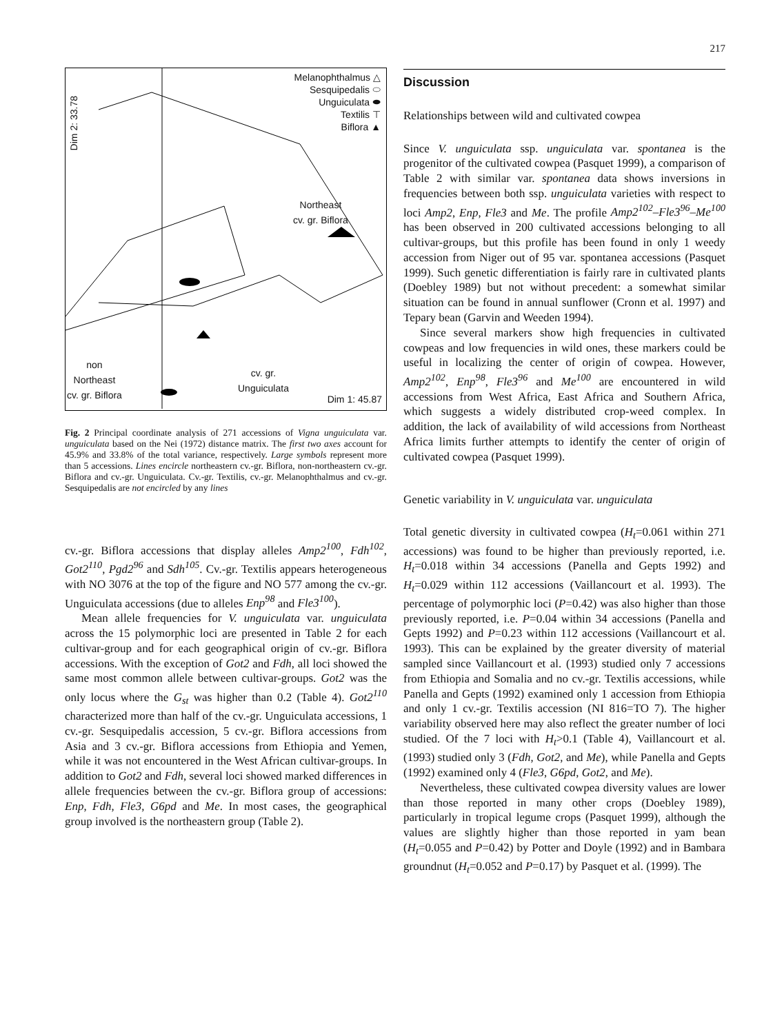217
Melanophthalmus △
Sesquipedalis ⬭
Unguiculata ⬬
Textilis ⊤
Biflora ▲
Dim 2: 33.78
Northeast
cv. gr. Biflora
non
Northeast
cv. gr. Biflora
cv. gr.
Unguiculata
Dim 1: 45.87
Fig. 2 Principal coordinate analysis of 271 accessions of Vigna unguiculata var. unguiculata based on the Nei (1972) distance matrix. The first two axes account for 45.9% and 33.8% of the total variance, respectively. Large symbols represent more than 5 accessions. Lines encircle northeastern cv.-gr. Biflora, non-northeastern cv.-gr. Biflora and cv.-gr. Unguiculata. Cv.-gr. Textilis, cv.-gr. Melanophthalmus and cv.-gr. Sesquipedalis are not encircled by any lines
cv.-gr. Biflora accessions that display alleles Amp2<sup>100</sup>, Fdh<sup>102</sup>, Got2<sup>110</sup>, Pgd2<sup>96</sup> and Sdh<sup>105</sup>. Cv.-gr. Textilis appears heterogeneous with NO 3076 at the top of the figure and NO 577 among the cv.-gr. Unguiculata accessions (due to alleles Enp<sup>98</sup> and Fle3<sup>100</sup>).
Mean allele frequencies for V. unguiculata var. unguiculata across the 15 polymorphic loci are presented in Table 2 for each cultivar-group and for each geographical origin of cv.-gr. Biflora accessions. With the exception of Got2 and Fdh, all loci showed the same most common allele between cultivar-groups. Got2 was the only locus where the G<sub>st</sub> was higher than 0.2 (Table 4). Got2<sup>110</sup> characterized more than half of the cv.-gr. Unguiculata accessions, 1 cv.-gr. Sesquipedalis accession, 5 cv.-gr. Biflora accessions from Asia and 3 cv.-gr. Biflora accessions from Ethiopia and Yemen, while it was not encountered in the West African cultivar-groups. In addition to Got2 and Fdh, several loci showed marked differences in allele frequencies between the cv.-gr. Biflora group of accessions: Enp, Fdh, Fle3, G6pd and Me. In most cases, the geographical group involved is the northeastern group (Table 2).
Discussion
Relationships between wild and cultivated cowpea
Since V. unguiculata ssp. unguiculata var. spontanea is the progenitor of the cultivated cowpea (Pasquet 1999), a comparison of Table 2 with similar var. spontanea data shows inversions in frequencies between both ssp. unguiculata varieties with respect to loci Amp2, Enp, Fle3 and Me. The profile Amp2<sup>102</sup>–Fle3<sup>96</sup>–Me<sup>100</sup> has been observed in 200 cultivated accessions belonging to all cultivar-groups, but this profile has been found in only 1 weedy accession from Niger out of 95 var. spontanea accessions (Pasquet 1999). Such genetic differentiation is fairly rare in cultivated plants (Doebley 1989) but not without precedent: a somewhat similar situation can be found in annual sunflower (Cronn et al. 1997) and Tepary bean (Garvin and Weeden 1994).
Since several markers show high frequencies in cultivated cowpeas and low frequencies in wild ones, these markers could be useful in localizing the center of origin of cowpea. However, Amp2<sup>102</sup>, Enp<sup>98</sup>, Fle3<sup>96</sup> and Me<sup>100</sup> are encountered in wild accessions from West Africa, East Africa and Southern Africa, which suggests a widely distributed crop-weed complex. In addition, the lack of availability of wild accessions from Northeast Africa limits further attempts to identify the center of origin of cultivated cowpea (Pasquet 1999).
Genetic variability in V. unguiculata var. unguiculata
Total genetic diversity in cultivated cowpea (H<sub>t</sub>=0.061 within 271 accessions) was found to be higher than previously reported, i.e. H<sub>t</sub>=0.018 within 34 accessions (Panella and Gepts 1992) and H<sub>t</sub>=0.029 within 112 accessions (Vaillancourt et al. 1993). The percentage of polymorphic loci (P=0.42) was also higher than those previously reported, i.e. P=0.04 within 34 accessions (Panella and Gepts 1992) and P=0.23 within 112 accessions (Vaillancourt et al. 1993). This can be explained by the greater diversity of material sampled since Vaillancourt et al. (1993) studied only 7 accessions from Ethiopia and Somalia and no cv.-gr. Textilis accessions, while Panella and Gepts (1992) examined only 1 accession from Ethiopia and only 1 cv.-gr. Textilis accession (NI 816=TO 7). The higher variability observed here may also reflect the greater number of loci studied. Of the 7 loci with H<sub>t</sub>>0.1 (Table 4), Vaillancourt et al. (1993) studied only 3 (Fdh, Got2, and Me), while Panella and Gepts (1992) examined only 4 (Fle3, G6pd, Got2, and Me).
Nevertheless, these cultivated cowpea diversity values are lower than those reported in many other crops (Doebley 1989), particularly in tropical legume crops (Pasquet 1999), although the values are slightly higher than those reported in yam bean (H<sub>t</sub>=0.055 and P=0.42) by Potter and Doyle (1992) and in Bambara groundnut (H<sub>t</sub>=0.052 and P=0.17) by Pasquet et al. (1999). The